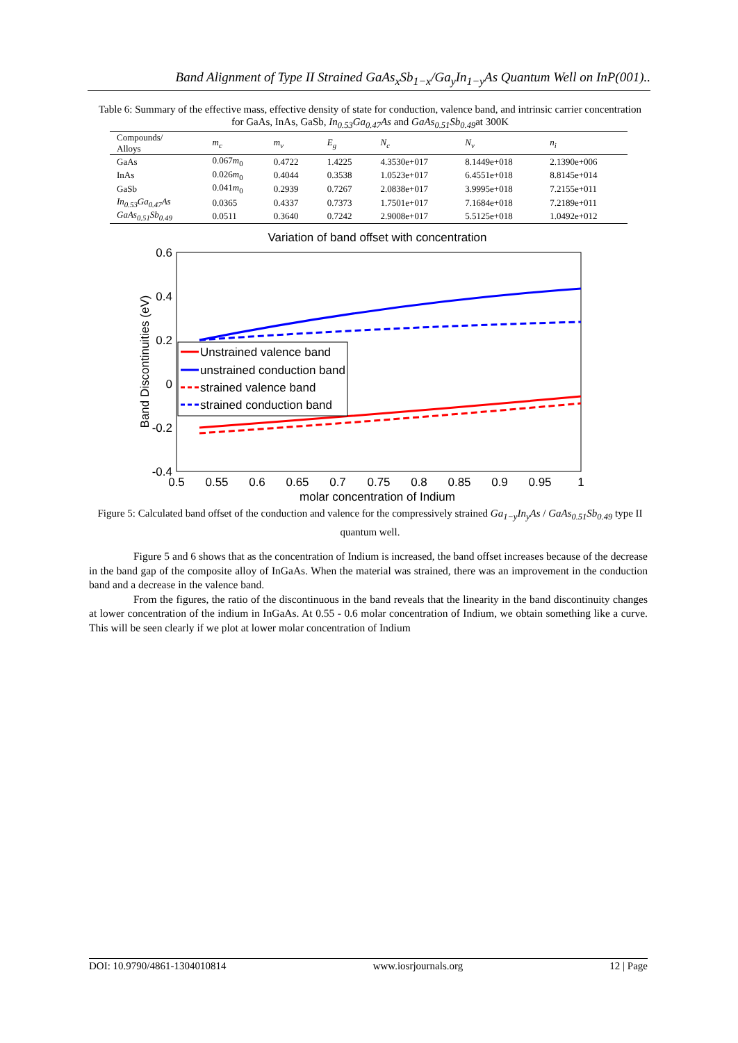Band Alignment of Type II Strained GaAs<sub>x</sub>Sb<sub>1−x</sub>/Ga<sub>y</sub>In<sub>1−y</sub>As Quantum Well on InP(001)..
Table 6: Summary of the effective mass, effective density of state for conduction, valence band, and intrinsic carrier concentration for GaAs, InAs, GaSb, In<sub>0.53</sub>Ga<sub>0.47</sub>As and GaAs<sub>0.51</sub>Sb<sub>0.49</sub>at 300K
| Compounds/ Alloys | m<sub>c</sub> | m<sub>v</sub> | E<sub>g</sub> | N<sub>c</sub> | N<sub>v</sub> | n<sub>i</sub> |
| --- | --- | --- | --- | --- | --- | --- |
| GaAs | 0.067 m<sub>0</sub> | 0.4722 | 1.4225 | 4.3530e+017 | 8.1449e+018 | 2.1390e+006 |
| InAs | 0.026 m<sub>0</sub> | 0.4044 | 0.3538 | 1.0523e+017 | 6.4551e+018 | 8.8145e+014 |
| GaSb | 0.041 m<sub>0</sub> | 0.2939 | 0.7267 | 2.0838e+017 | 3.9995e+018 | 7.2155e+011 |
| In<sub>0.53</sub>Ga<sub>0.47</sub>As | 0.0365 | 0.4337 | 0.7373 | 1.7501e+017 | 7.1684e+018 | 7.2189e+011 |
| GaAs<sub>0.51</sub>Sb<sub>0.49</sub> | 0.0511 | 0.3640 | 0.7242 | 2.9008e+017 | 5.5125e+018 | 1.0492e+012 |
Variation of band offset with concentration
0.6
0.4
0.2
0
-0.2
-0.4
0.5
0.55
0.6
0.65
0.7
0.75
0.8
0.85
0.9
0.95
1
molar concentration of Indium
Band Discontinuities (eV)
Unstrained valence band
unstrained conduction band
strained valence band
strained conduction band
Figure 5: Calculated band offset of the conduction and valence for the compressively strained Ga<sub>1−y</sub>In<sub>y</sub>As / GaAs<sub>0.51</sub>Sb<sub>0.49</sub> type II quantum well.
Figure 5 and 6 shows that as the concentration of Indium is increased, the band offset increases because of the decrease in the band gap of the composite alloy of InGaAs. When the material was strained, there was an improvement in the conduction band and a decrease in the valence band.
From the figures, the ratio of the discontinuous in the band reveals that the linearity in the band discontinuity changes at lower concentration of the indium in InGaAs. At 0.55 - 0.6 molar concentration of Indium, we obtain something like a curve. This will be seen clearly if we plot at lower molar concentration of Indium
DOI: 10.9790/4861-1304010814 www.iosrjournals.org 12 | Page